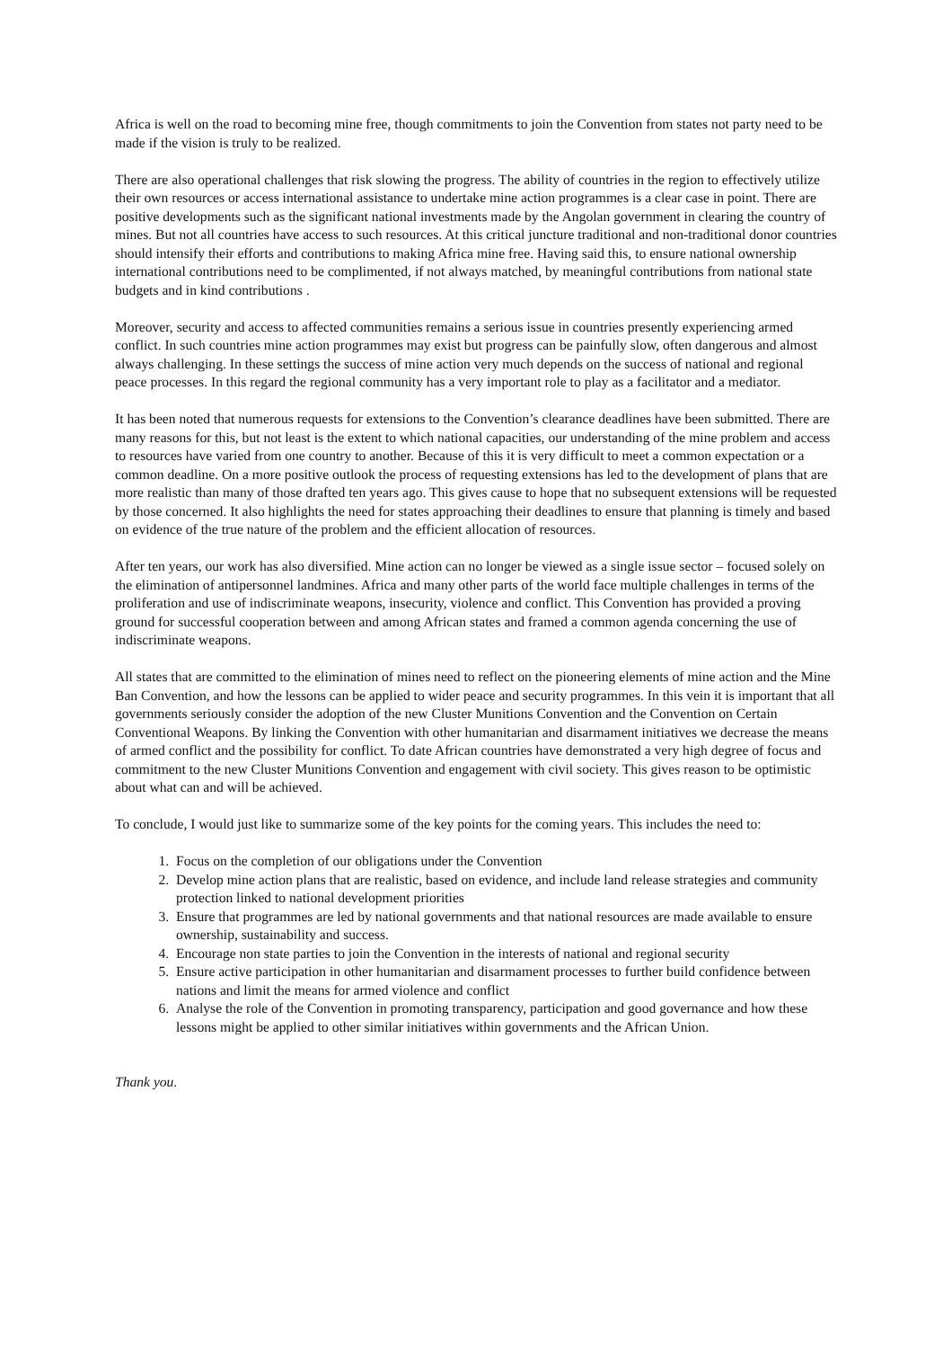Africa is well on the road to becoming mine free, though commitments to join the Convention from states not party need to be made if the vision is truly to be realized.
There are also operational challenges that risk slowing the progress. The ability of countries in the region to effectively utilize their own resources or access international assistance to undertake mine action programmes is a clear case in point. There are positive developments such as the significant national investments made by the Angolan government in clearing the country of mines. But not all countries have access to such resources. At this critical juncture traditional and non-traditional donor countries should intensify their efforts and contributions to making Africa mine free. Having said this, to ensure national ownership international contributions need to be complimented, if not always matched, by meaningful contributions from national state budgets and in kind contributions .
Moreover, security and access to affected communities remains a serious issue in countries presently experiencing armed conflict. In such countries mine action programmes may exist but progress can be painfully slow, often dangerous and almost always challenging. In these settings the success of mine action very much depends on the success of national and regional peace processes. In this regard the regional community has a very important role to play as a facilitator and a mediator.
It has been noted that numerous requests for extensions to the Convention’s clearance deadlines have been submitted. There are many reasons for this, but not least is the extent to which national capacities, our understanding of the mine problem and access to resources have varied from one country to another. Because of this it is very difficult to meet a common expectation or a common deadline. On a more positive outlook the process of requesting extensions has led to the development of plans that are more realistic than many of those drafted ten years ago. This gives cause to hope that no subsequent extensions will be requested by those concerned. It also highlights the need for states approaching their deadlines to ensure that planning is timely and based on evidence of the true nature of the problem and the efficient allocation of resources.
After ten years, our work has also diversified. Mine action can no longer be viewed as a single issue sector – focused solely on the elimination of antipersonnel landmines. Africa and many other parts of the world face multiple challenges in terms of the proliferation and use of indiscriminate weapons, insecurity, violence and conflict. This Convention has provided a proving ground for successful cooperation between and among African states and framed a common agenda concerning the use of indiscriminate weapons.
All states that are committed to the elimination of mines need to reflect on the pioneering elements of mine action and the Mine Ban Convention, and how the lessons can be applied to wider peace and security programmes. In this vein it is important that all governments seriously consider the adoption of the new Cluster Munitions Convention and the Convention on Certain Conventional Weapons. By linking the Convention with other humanitarian and disarmament initiatives we decrease the means of armed conflict and the possibility for conflict. To date African countries have demonstrated a very high degree of focus and commitment to the new Cluster Munitions Convention and engagement with civil society. This gives reason to be optimistic about what can and will be achieved.
To conclude, I would just like to summarize some of the key points for the coming years. This includes the need to:
1. Focus on the completion of our obligations under the Convention
2. Develop mine action plans that are realistic, based on evidence, and include land release strategies and community protection linked to national development priorities
3. Ensure that programmes are led by national governments and that national resources are made available to ensure ownership, sustainability and success.
4. Encourage non state parties to join the Convention in the interests of national and regional security
5. Ensure active participation in other humanitarian and disarmament processes to further build confidence between nations and limit the means for armed violence and conflict
6. Analyse the role of the Convention in promoting transparency, participation and good governance and how these lessons might be applied to other similar initiatives within governments and the African Union.
Thank you.